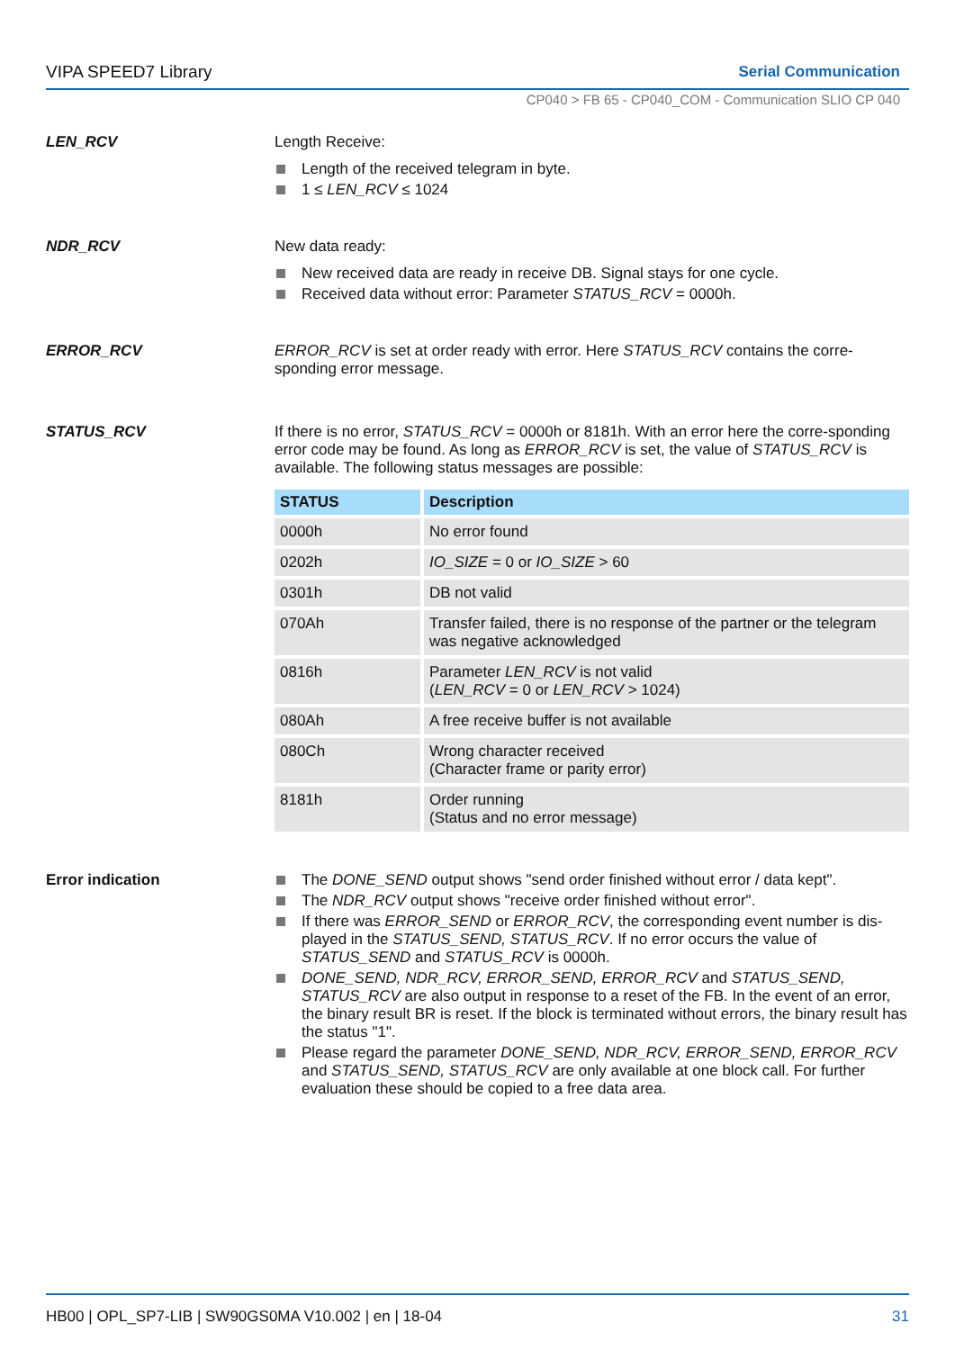VIPA SPEED7 Library Serial Communication
CP040 > FB 65 - CP040_COM - Communication SLIO CP 040
LEN_RCV
Length Receive:
Length of the received telegram in byte.
1 ≤ LEN_RCV ≤ 1024
NDR_RCV
New data ready:
New received data are ready in receive DB. Signal stays for one cycle.
Received data without error: Parameter STATUS_RCV = 0000h.
ERROR_RCV
ERROR_RCV is set at order ready with error. Here STATUS_RCV contains the corre-sponding error message.
STATUS_RCV
If there is no error, STATUS_RCV = 0000h or 8181h. With an error here the corre-sponding error code may be found. As long as ERROR_RCV is set, the value of STATUS_RCV is available. The following status messages are possible:
| STATUS | Description |
| --- | --- |
| 0000h | No error found |
| 0202h | IO_SIZE = 0 or IO_SIZE > 60 |
| 0301h | DB not valid |
| 070Ah | Transfer failed, there is no response of the partner or the telegram was negative acknowledged |
| 0816h | Parameter LEN_RCV is not valid ( LEN_RCV = 0 or LEN_RCV > 1024) |
| 080Ah | A free receive buffer is not available |
| 080Ch | Wrong character received (Character frame or parity error) |
| 8181h | Order running (Status and no error message) |
Error indication
The DONE_SEND output shows "send order finished without error / data kept".
The NDR_RCV output shows "receive order finished without error".
If there was ERROR_SEND or ERROR_RCV, the corresponding event number is dis-played in the STATUS_SEND, STATUS_RCV. If no error occurs the value of STATUS_SEND and STATUS_RCV is 0000h.
DONE_SEND, NDR_RCV, ERROR_SEND, ERROR_RCV and STATUS_SEND, STATUS_RCV are also output in response to a reset of the FB. In the event of an error, the binary result BR is reset. If the block is terminated without errors, the binary result has the status "1".
Please regard the parameter DONE_SEND, NDR_RCV, ERROR_SEND, ERROR_RCV and STATUS_SEND, STATUS_RCV are only available at one block call. For further evaluation these should be copied to a free data area.
HB00 | OPL_SP7-LIB | SW90GS0MA V10.002 | en | 18-04 31